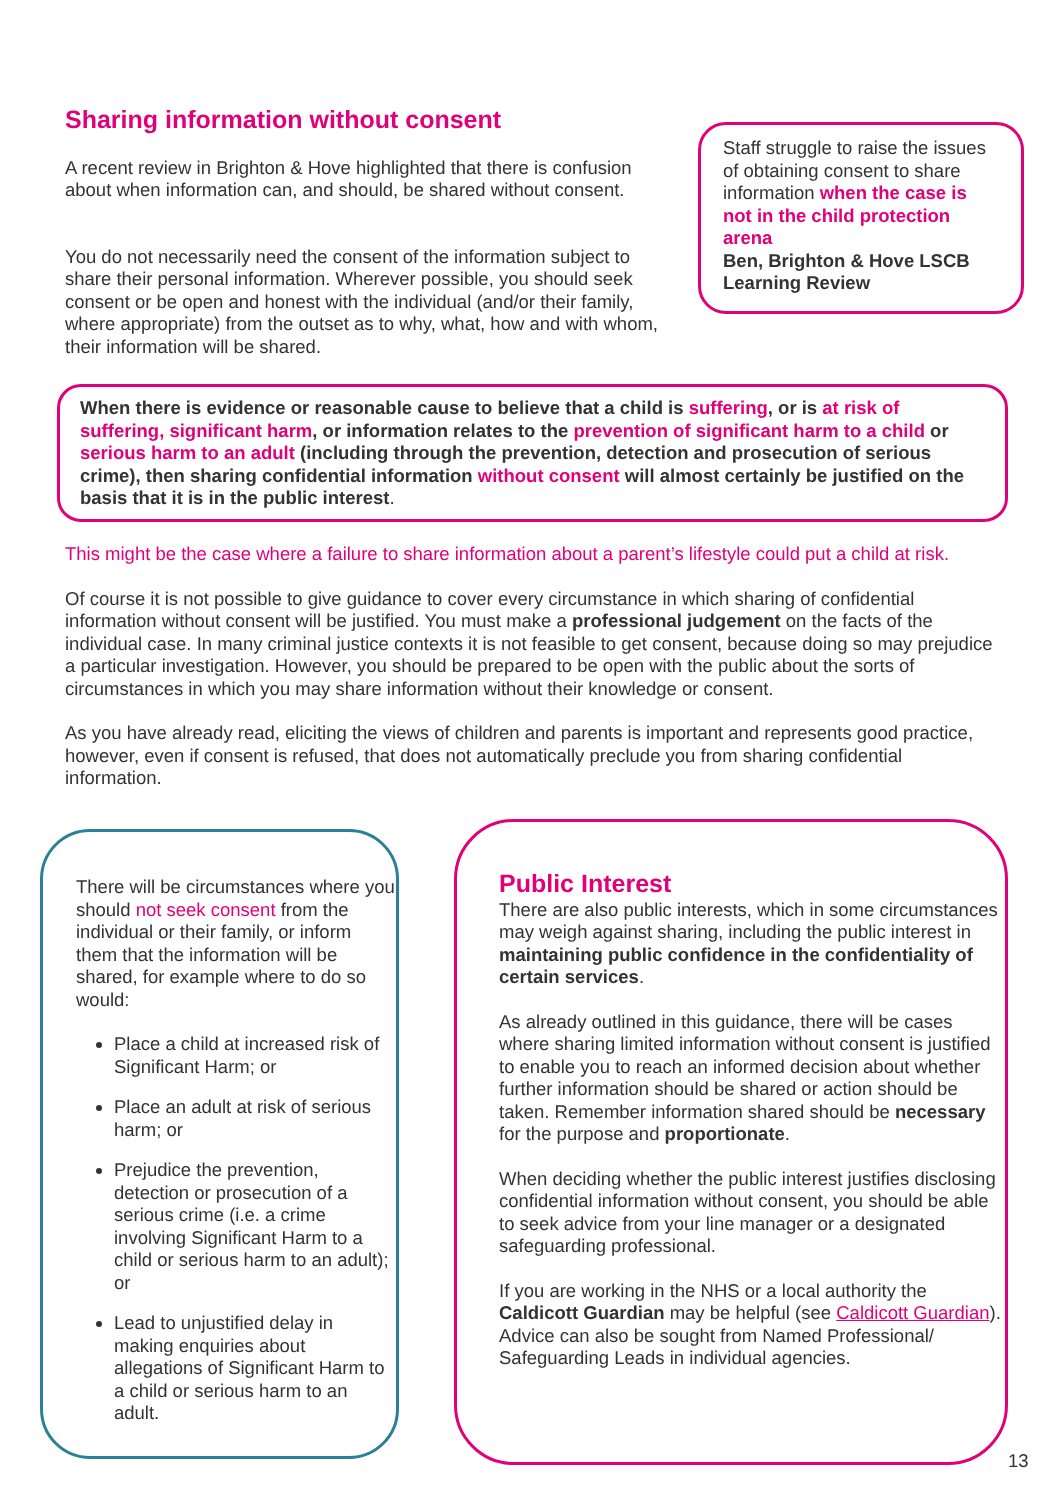Sharing information without consent
A recent review in Brighton & Hove highlighted that there is confusion about when information can, and should, be shared without consent.
You do not necessarily need the consent of the information subject to share their personal information. Wherever possible, you should seek consent or be open and honest with the individual (and/or their family, where appropriate) from the outset as to why, what, how and with whom, their information will be shared.
Staff struggle to raise the issues of obtaining consent to share information when the case is not in the child protection arena
Ben, Brighton & Hove LSCB Learning Review
When there is evidence or reasonable cause to believe that a child is suffering, or is at risk of suffering, significant harm, or information relates to the prevention of significant harm to a child or serious harm to an adult (including through the prevention, detection and prosecution of serious crime), then sharing confidential information without consent will almost certainly be justified on the basis that it is in the public interest.
This might be the case where a failure to share information about a parent’s lifestyle could put a child at risk.
Of course it is not possible to give guidance to cover every circumstance in which sharing of confidential information without consent will be justified. You must make a professional judgement on the facts of the individual case. In many criminal justice contexts it is not feasible to get consent, because doing so may prejudice a particular investigation. However, you should be prepared to be open with the public about the sorts of circumstances in which you may share information without their knowledge or consent.
As you have already read, eliciting the views of children and parents is important and represents good practice, however, even if consent is refused, that does not automatically preclude you from sharing confidential information.
There will be circumstances where you should not seek consent from the individual or their family, or inform them that the information will be shared, for example where to do so would:
Place a child at increased risk of Significant Harm; or
Place an adult at risk of serious harm; or
Prejudice the prevention, detection or prosecution of a serious crime (i.e. a crime involving Significant Harm to a child or serious harm to an adult); or
Lead to unjustified delay in making enquiries about allegations of Significant Harm to a child or serious harm to an adult.
Public Interest
There are also public interests, which in some circumstances may weigh against sharing, including the public interest in maintaining public confidence in the confidentiality of certain services.
As already outlined in this guidance, there will be cases where sharing limited information without consent is justified to enable you to reach an informed decision about whether further information should be shared or action should be taken. Remember information shared should be necessary for the purpose and proportionate.
When deciding whether the public interest justifies disclosing confidential information without consent, you should be able to seek advice from your line manager or a designated safeguarding professional.
If you are working in the NHS or a local authority the Caldicott Guardian may be helpful (see Caldicott Guardian). Advice can also be sought from Named Professional/ Safeguarding Leads in individual agencies.
13